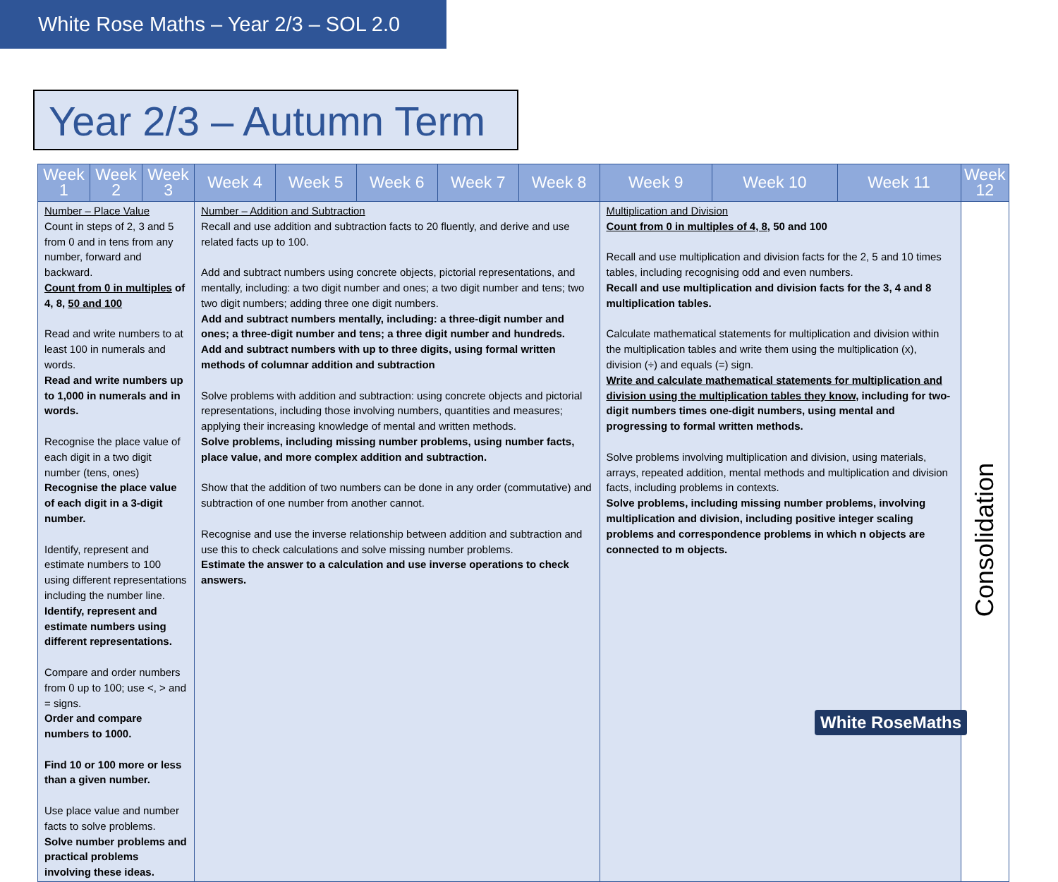White Rose Maths – Year 2/3 – SOL 2.0
Year 2/3 – Autumn Term
| Week 1 | Week 2 | Week 3 | Week 4 | Week 5 | Week 6 | Week 7 | Week 8 | Week 9 | Week 10 | Week 11 | Week 12 |
| --- | --- | --- | --- | --- | --- | --- | --- | --- | --- | --- | --- |
| Number – Place Value Count in steps of 2, 3 and 5 from 0 and in tens from any number, forward and backward. Count from 0 in multiples of 4, 8, 50 and 100 Read and write numbers to at least 100 in numerals and words. Read and write numbers up to 1,000 in numerals and in words. Recognise the place value of each digit in a two digit number (tens, ones) Recognise the place value of each digit in a 3-digit number. Identify, represent and estimate numbers to 100 using different representations including the number line. Identify, represent and estimate numbers using different representations. Compare and order numbers from 0 up to 100; use <, > and = signs. Order and compare numbers to 1000. Find 10 or 100 more or less than a given number. Use place value and number facts to solve problems. Solve number problems and practical problems involving these ideas. | | | Number – Addition and Subtraction Recall and use addition and subtraction facts to 20 fluently, and derive and use related facts up to 100. Add and subtract numbers using concrete objects, pictorial representations, and mentally, including: a two digit number and ones; a two digit number and tens; two two digit numbers; adding three one digit numbers. Add and subtract numbers mentally, including: a three-digit number and ones; a three-digit number and tens; a three digit number and hundreds. Add and subtract numbers with up to three digits, using formal written methods of columnar addition and subtraction Solve problems with addition and subtraction: using concrete objects and pictorial representations, including those involving numbers, quantities and measures; applying their increasing knowledge of mental and written methods. Solve problems, including missing number problems, using number facts, place value, and more complex addition and subtraction. Show that the addition of two numbers can be done in any order (commutative) and subtraction of one number from another cannot. Recognise and use the inverse relationship between addition and subtraction and use this to check calculations and solve missing number problems. Estimate the answer to a calculation and use inverse operations to check answers. | | | | | Multiplication and Division Count from 0 in multiples of 4, 8, 50 and 100 Recall and use multiplication and division facts for the 2, 5 and 10 times tables, including recognising odd and even numbers. Recall and use multiplication and division facts for the 3, 4 and 8 multiplication tables. Calculate mathematical statements for multiplication and division within the multiplication tables and write them using the multiplication (x), division (÷) and equals (=) sign. Write and calculate mathematical statements for multiplication and division using the multiplication tables they know , including for two-digit numbers times one-digit numbers, using mental and progressing to formal written methods. Solve problems involving multiplication and division, using materials, arrays, repeated addition, mental methods and multiplication and division facts, including problems in contexts. Solve problems, including missing number problems, involving multiplication and division, including positive integer scaling problems and correspondence problems in which n objects are connected to m objects. | | | Consolidation |
White RoseMaths